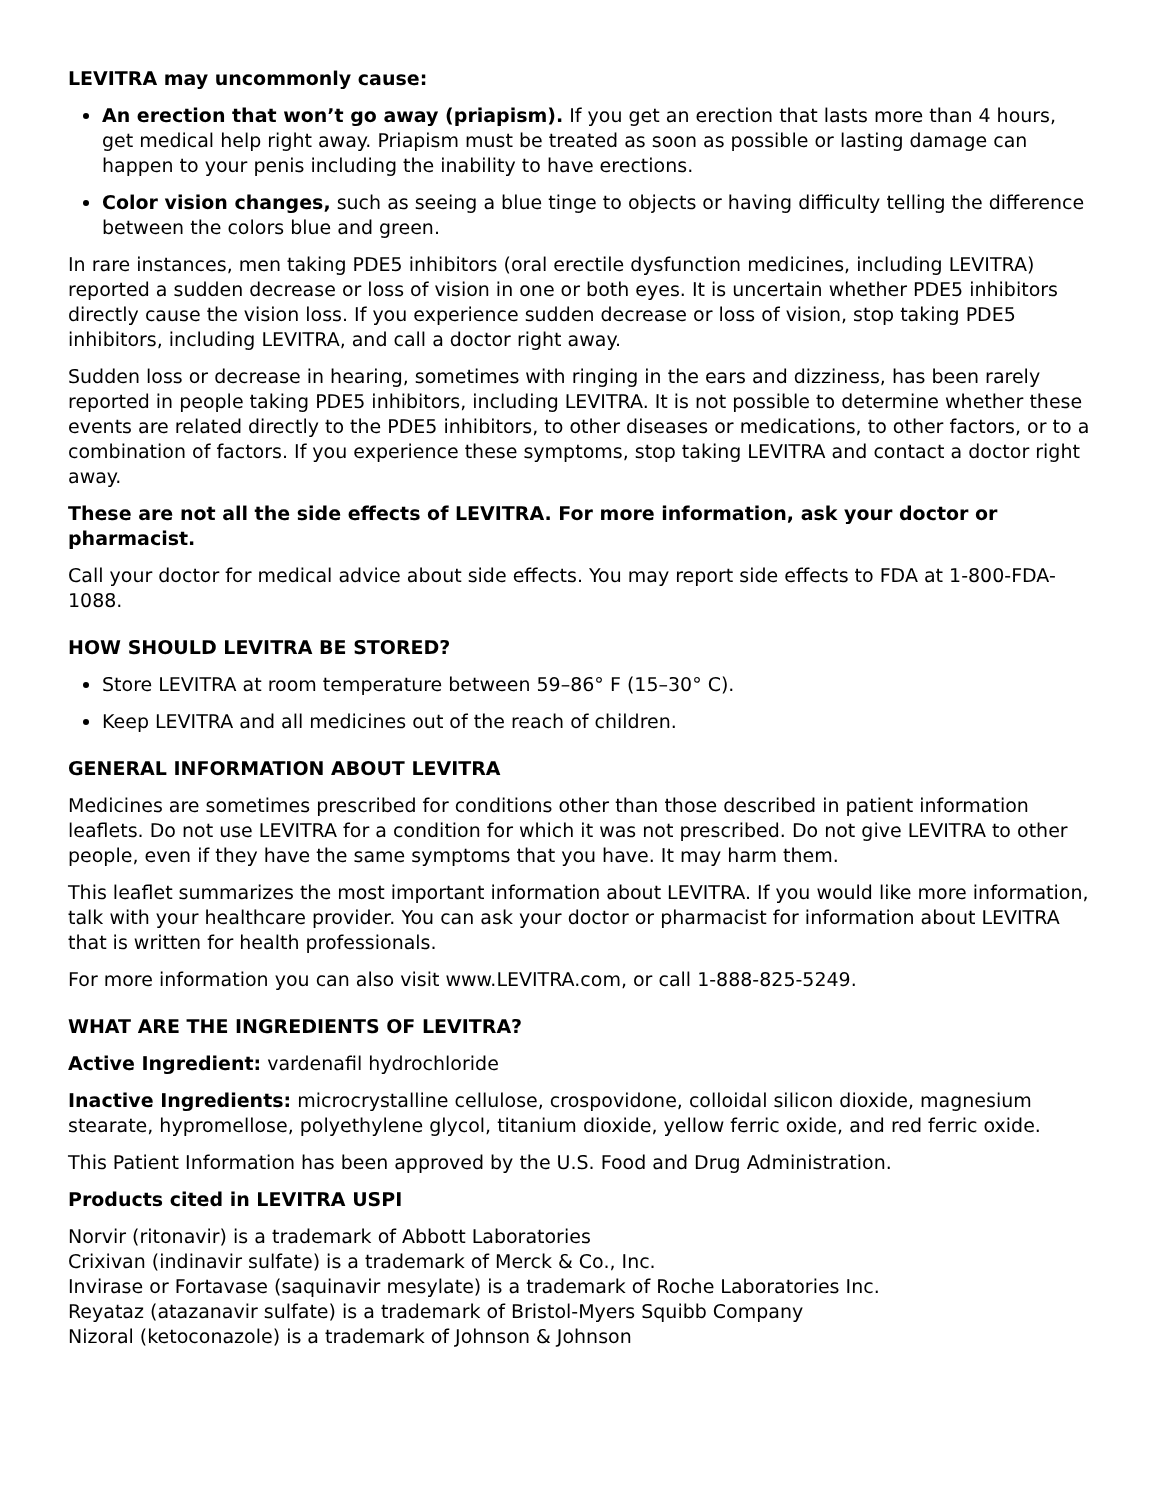LEVITRA may uncommonly cause:
An erection that won’t go away (priapism). If you get an erection that lasts more than 4 hours, get medical help right away. Priapism must be treated as soon as possible or lasting damage can happen to your penis including the inability to have erections.
Color vision changes, such as seeing a blue tinge to objects or having difficulty telling the difference between the colors blue and green.
In rare instances, men taking PDE5 inhibitors (oral erectile dysfunction medicines, including LEVITRA) reported a sudden decrease or loss of vision in one or both eyes. It is uncertain whether PDE5 inhibitors directly cause the vision loss. If you experience sudden decrease or loss of vision, stop taking PDE5 inhibitors, including LEVITRA, and call a doctor right away.
Sudden loss or decrease in hearing, sometimes with ringing in the ears and dizziness, has been rarely reported in people taking PDE5 inhibitors, including LEVITRA. It is not possible to determine whether these events are related directly to the PDE5 inhibitors, to other diseases or medications, to other factors, or to a combination of factors. If you experience these symptoms, stop taking LEVITRA and contact a doctor right away.
These are not all the side effects of LEVITRA. For more information, ask your doctor or pharmacist.
Call your doctor for medical advice about side effects. You may report side effects to FDA at 1-800-FDA-1088.
HOW SHOULD LEVITRA BE STORED?
Store LEVITRA at room temperature between 59–86° F (15–30° C).
Keep LEVITRA and all medicines out of the reach of children.
GENERAL INFORMATION ABOUT LEVITRA
Medicines are sometimes prescribed for conditions other than those described in patient information leaflets. Do not use LEVITRA for a condition for which it was not prescribed. Do not give LEVITRA to other people, even if they have the same symptoms that you have. It may harm them.
This leaflet summarizes the most important information about LEVITRA. If you would like more information, talk with your healthcare provider. You can ask your doctor or pharmacist for information about LEVITRA that is written for health professionals.
For more information you can also visit www.LEVITRA.com, or call 1-888-825-5249.
WHAT ARE THE INGREDIENTS OF LEVITRA?
Active Ingredient: vardenafil hydrochloride
Inactive Ingredients: microcrystalline cellulose, crospovidone, colloidal silicon dioxide, magnesium stearate, hypromellose, polyethylene glycol, titanium dioxide, yellow ferric oxide, and red ferric oxide.
This Patient Information has been approved by the U.S. Food and Drug Administration.
Products cited in LEVITRA USPI
Norvir (ritonavir) is a trademark of Abbott Laboratories
Crixivan (indinavir sulfate) is a trademark of Merck & Co., Inc.
Invirase or Fortavase (saquinavir mesylate) is a trademark of Roche Laboratories Inc.
Reyataz (atazanavir sulfate) is a trademark of Bristol-Myers Squibb Company
Nizoral (ketoconazole) is a trademark of Johnson & Johnson